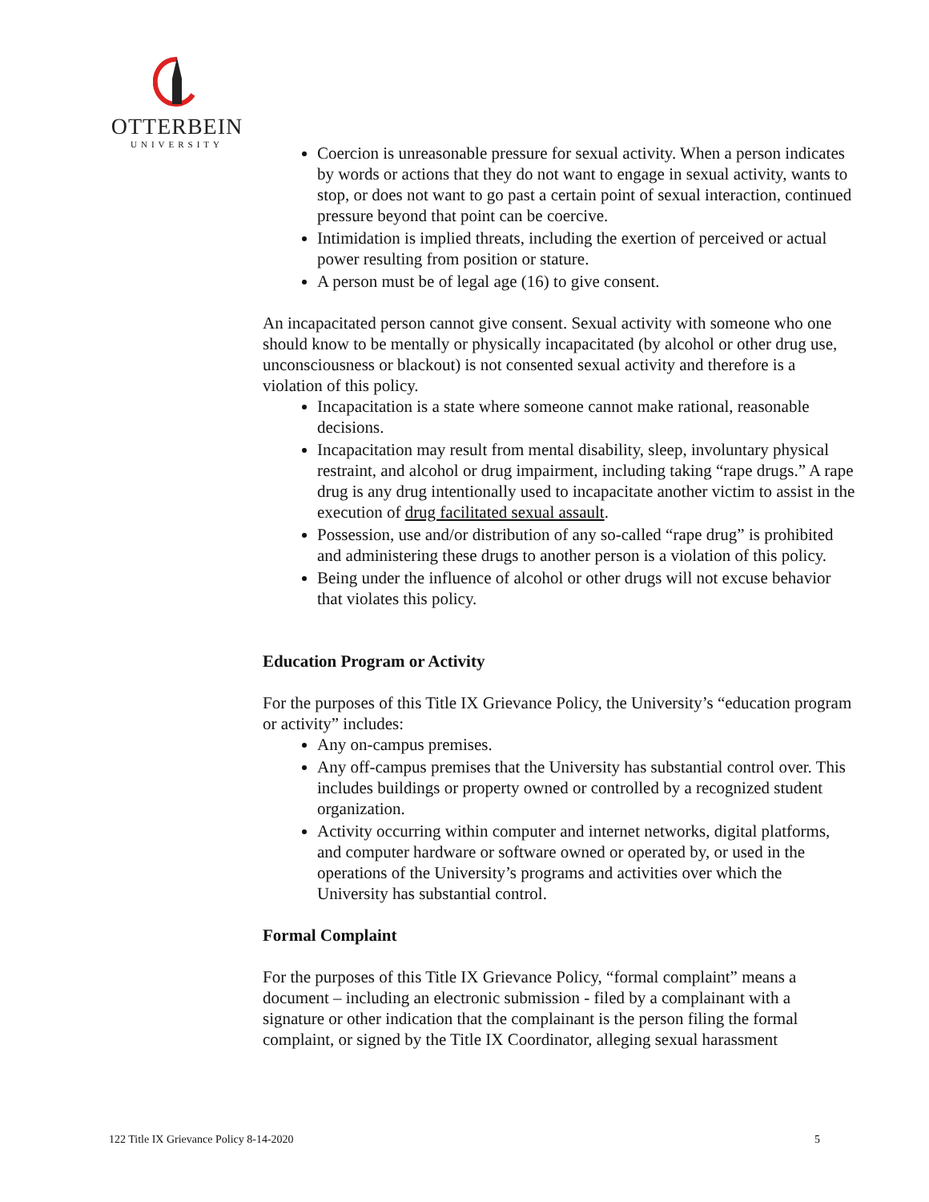OTTERBEIN
UNIVERSITY
Coercion is unreasonable pressure for sexual activity. When a person indicates by words or actions that they do not want to engage in sexual activity, wants to stop, or does not want to go past a certain point of sexual interaction, continued pressure beyond that point can be coercive.
Intimidation is implied threats, including the exertion of perceived or actual power resulting from position or stature.
A person must be of legal age (16) to give consent.
An incapacitated person cannot give consent. Sexual activity with someone who one should know to be mentally or physically incapacitated (by alcohol or other drug use, unconsciousness or blackout) is not consented sexual activity and therefore is a violation of this policy.
Incapacitation is a state where someone cannot make rational, reasonable decisions.
Incapacitation may result from mental disability, sleep, involuntary physical restraint, and alcohol or drug impairment, including taking “rape drugs.” A rape drug is any drug intentionally used to incapacitate another victim to assist in the execution of drug facilitated sexual assault.
Possession, use and/or distribution of any so-called “rape drug” is prohibited and administering these drugs to another person is a violation of this policy.
Being under the influence of alcohol or other drugs will not excuse behavior that violates this policy.
Education Program or Activity
For the purposes of this Title IX Grievance Policy, the University’s “education program or activity” includes:
Any on-campus premises.
Any off-campus premises that the University has substantial control over. This includes buildings or property owned or controlled by a recognized student organization.
Activity occurring within computer and internet networks, digital platforms, and computer hardware or software owned or operated by, or used in the operations of the University’s programs and activities over which the University has substantial control.
Formal Complaint
For the purposes of this Title IX Grievance Policy, “formal complaint” means a document – including an electronic submission - filed by a complainant with a signature or other indication that the complainant is the person filing the formal complaint, or signed by the Title IX Coordinator, alleging sexual harassment
122 Title IX Grievance Policy 8-14-2020 5